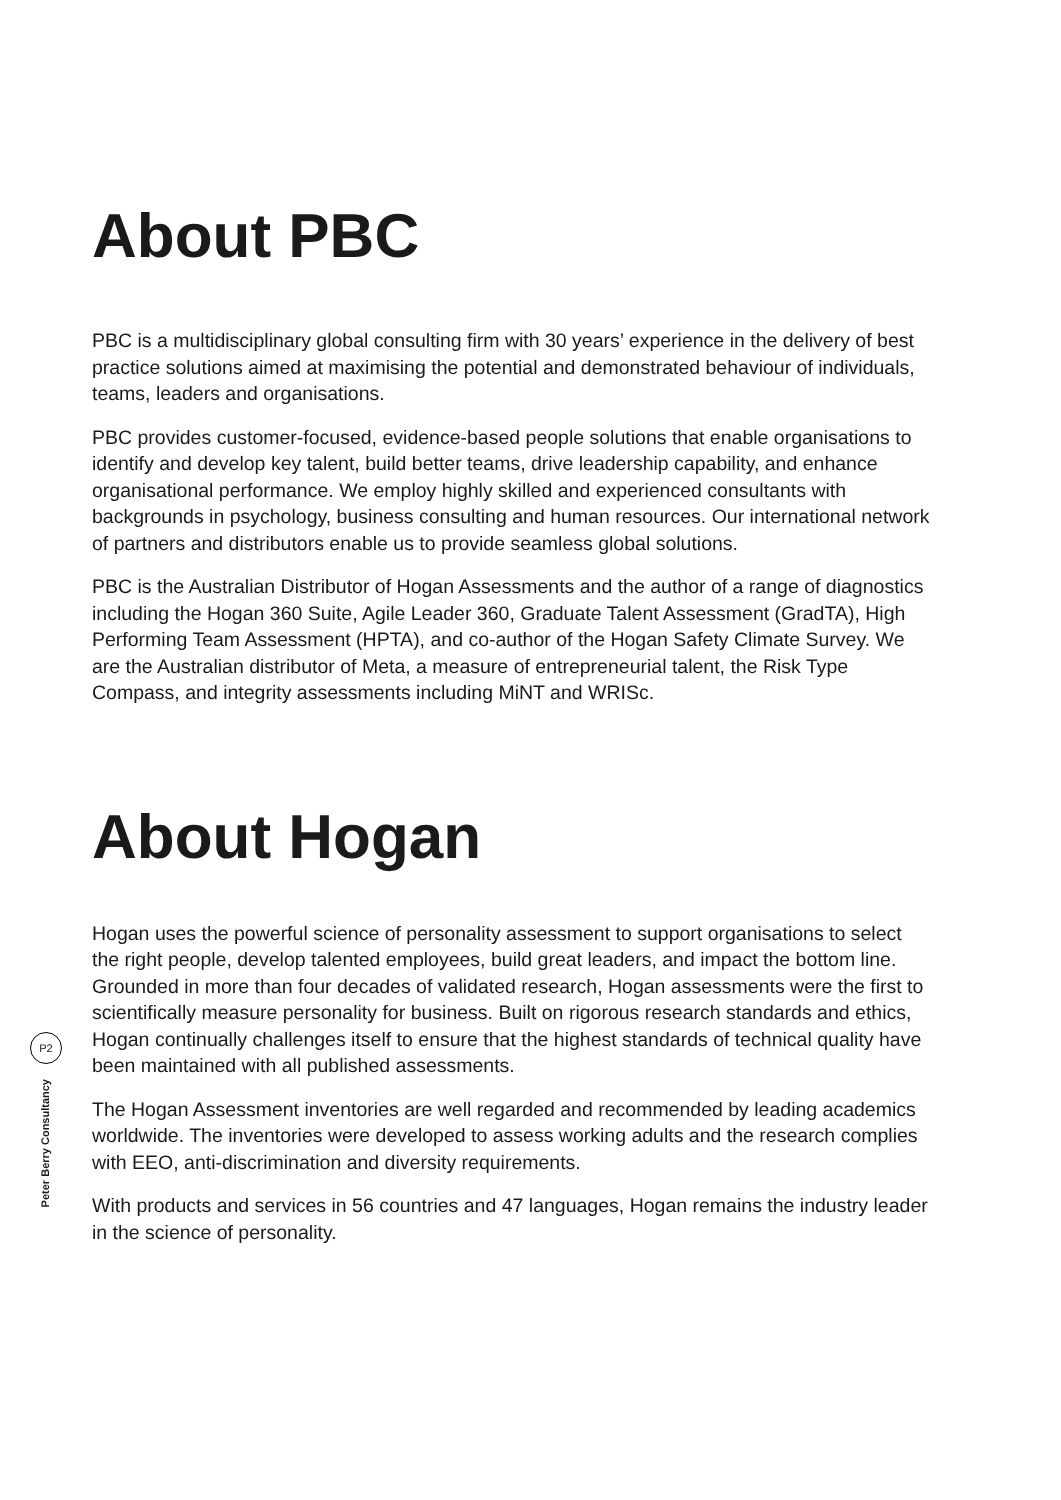About PBC
PBC is a multidisciplinary global consulting firm with 30 years’ experience in the delivery of best practice solutions aimed at maximising the potential and demonstrated behaviour of individuals, teams, leaders and organisations.
PBC provides customer-focused, evidence-based people solutions that enable organisations to identify and develop key talent, build better teams, drive leadership capability, and enhance organisational performance. We employ highly skilled and experienced consultants with backgrounds in psychology, business consulting and human resources. Our international network of partners and distributors enable us to provide seamless global solutions.
PBC is the Australian Distributor of Hogan Assessments and the author of a range of diagnostics including the Hogan 360 Suite, Agile Leader 360, Graduate Talent Assessment (GradTA), High Performing Team Assessment (HPTA), and co-author of the Hogan Safety Climate Survey. We are the Australian distributor of Meta, a measure of entrepreneurial talent, the Risk Type Compass, and integrity assessments including MiNT and WRISc.
About Hogan
Hogan uses the powerful science of personality assessment to support organisations to select the right people, develop talented employees, build great leaders, and impact the bottom line. Grounded in more than four decades of validated research, Hogan assessments were the first to scientifically measure personality for business. Built on rigorous research standards and ethics, Hogan continually challenges itself to ensure that the highest standards of technical quality have been maintained with all published assessments.
The Hogan Assessment inventories are well regarded and recommended by leading academics worldwide. The inventories were developed to assess working adults and the research complies with EEO, anti-discrimination and diversity requirements.
With products and services in 56 countries and 47 languages, Hogan remains the industry leader in the science of personality.
P2
Peter Berry Consultancy